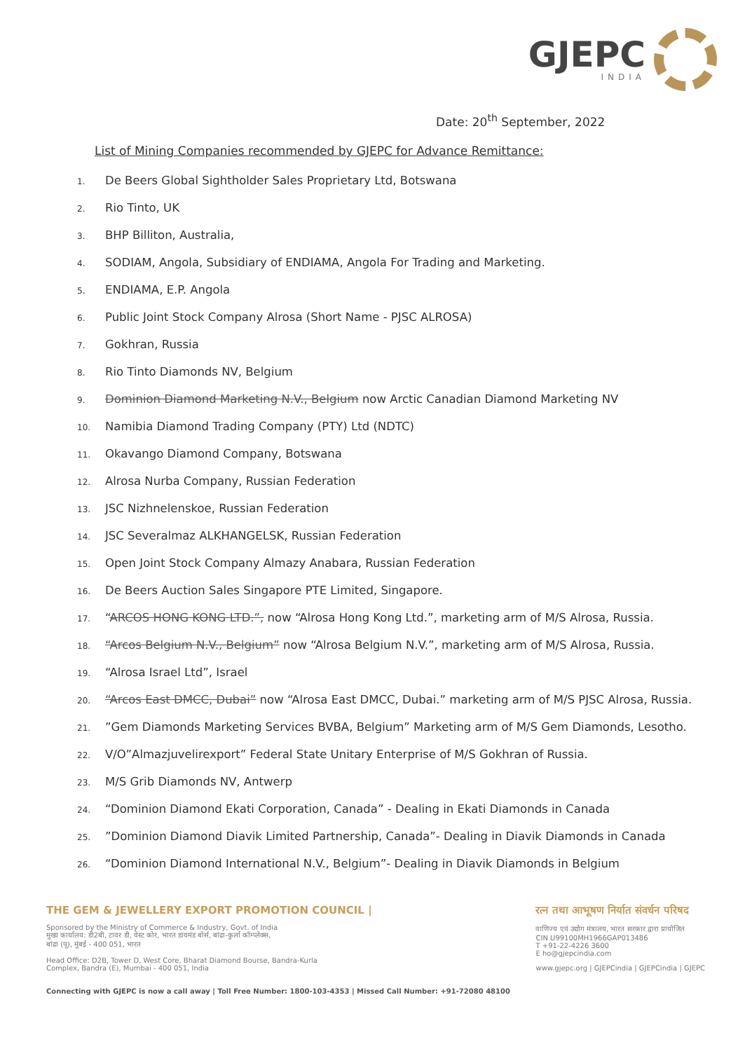GJEPC
INDIA
Date: 20<sup>th</sup> September, 2022
List of Mining Companies recommended by GJEPC for Advance Remittance:
1. De Beers Global Sightholder Sales Proprietary Ltd, Botswana
2. Rio Tinto, UK
3. BHP Billiton, Australia,
4. SODIAM, Angola, Subsidiary of ENDIAMA, Angola For Trading and Marketing.
5. ENDIAMA, E.P. Angola
6. Public Joint Stock Company Alrosa (Short Name - PJSC ALROSA)
7. Gokhran, Russia
8. Rio Tinto Diamonds NV, Belgium
9. Dominion Diamond Marketing N.V., Belgium now Arctic Canadian Diamond Marketing NV
10. Namibia Diamond Trading Company (PTY) Ltd (NDTC)
11. Okavango Diamond Company, Botswana
12. Alrosa Nurba Company, Russian Federation
13. JSC Nizhnelenskoe, Russian Federation
14. JSC Severalmaz ALKHANGELSK, Russian Federation
15. Open Joint Stock Company Almazy Anabara, Russian Federation
16. De Beers Auction Sales Singapore PTE Limited, Singapore.
17. “ARCOS HONG KONG LTD.”, now “Alrosa Hong Kong Ltd.”, marketing arm of M/S Alrosa, Russia.
18. “Arcos Belgium N.V., Belgium” now “Alrosa Belgium N.V.”, marketing arm of M/S Alrosa, Russia.
19. “Alrosa Israel Ltd”, Israel
20. “Arcos East DMCC, Dubai” now “Alrosa East DMCC, Dubai.” marketing arm of M/S PJSC Alrosa, Russia.
21.”Gem Diamonds Marketing Services BVBA, Belgium” Marketing arm of M/S Gem Diamonds, Lesotho.
22. V/O”Almazjuvelirexport” Federal State Unitary Enterprise of M/S Gokhran of Russia.
23. M/S Grib Diamonds NV, Antwerp
24. “Dominion Diamond Ekati Corporation, Canada” - Dealing in Ekati Diamonds in Canada
25.”Dominion Diamond Diavik Limited Partnership, Canada”- Dealing in Diavik Diamonds in Canada
26. “Dominion Diamond International N.V., Belgium”- Dealing in Diavik Diamonds in Belgium
THE GEM & JEWELLERY EXPORT PROMOTION COUNCIL |
Sponsored by the Ministry of Commerce & Industry, Govt. of India
मुख्य कार्यालय: डी2बी, टावर डी, वेस्ट कोर, भारत डायमंड बोर्स, बांद्रा-कुर्ला कॉम्प्लेक्स,
बांद्रा (पू), मुंबई - 400 051, भारत
Head Office: D2B, Tower D, West Core, Bharat Diamond Bourse, Bandra-Kurla
Complex, Bandra (E), Mumbai - 400 051, India
रत्न तथा आभूषण निर्यात संवर्धन परिषद
वाणिज्य एवं उद्योग मंत्रालय, भारत सरकार द्वारा प्रायोजित
CIN U99100MH1966GAP013486
T +91-22-4226 3600
E ho@gjepcindia.com
www.gjepc.org | GJEPCindia | GJEPCindia | GJEPC
Connecting with GJEPC is now a call away | Toll Free Number: 1800-103-4353 | Missed Call Number: +91-72080 48100